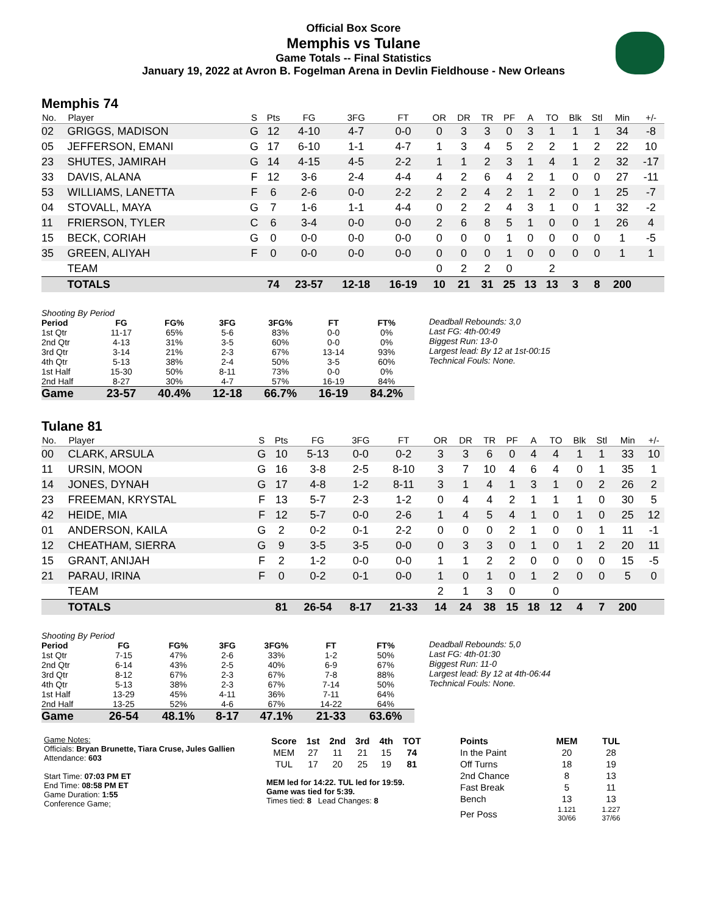Official Box Score
Memphis vs Tulane
Game Totals -- Final Statistics
January 19, 2022 at Avron B. Fogelman Arena in Devlin Fieldhouse - New Orleans
Memphis 74
| No. | Player | S | Pts | FG | 3FG | FT | OR | DR | TR | PF | A | TO | Blk | Stl | Min | +/- |
| --- | --- | --- | --- | --- | --- | --- | --- | --- | --- | --- | --- | --- | --- | --- | --- | --- |
| 02 | GRIGGS, MADISON | G | 12 | 4-10 | 4-7 | 0-0 | 0 | 3 | 3 | 0 | 3 | 1 | 1 | 1 | 34 | -8 |
| 05 | JEFFERSON, EMANI | G | 17 | 6-10 | 1-1 | 4-7 | 1 | 3 | 4 | 5 | 2 | 2 | 1 | 2 | 22 | 10 |
| 23 | SHUTES, JAMIRAH | G | 14 | 4-15 | 4-5 | 2-2 | 1 | 1 | 2 | 3 | 1 | 4 | 1 | 2 | 32 | -17 |
| 33 | DAVIS, ALANA | F | 12 | 3-6 | 2-4 | 4-4 | 4 | 2 | 6 | 4 | 2 | 1 | 0 | 0 | 27 | -11 |
| 53 | WILLIAMS, LANETTA | F | 6 | 2-6 | 0-0 | 2-2 | 2 | 2 | 4 | 2 | 1 | 2 | 0 | 1 | 25 | -7 |
| 04 | STOVALL, MAYA | G | 7 | 1-6 | 1-1 | 4-4 | 0 | 2 | 2 | 4 | 3 | 1 | 0 | 1 | 32 | -2 |
| 11 | FRIERSON, TYLER | C | 6 | 3-4 | 0-0 | 0-0 | 2 | 6 | 8 | 5 | 1 | 0 | 0 | 1 | 26 | 4 |
| 15 | BECK, CORIAH | G | 0 | 0-0 | 0-0 | 0-0 | 0 | 0 | 0 | 1 | 0 | 0 | 0 | 0 | 1 | -5 |
| 35 | GREEN, ALIYAH | F | 0 | 0-0 | 0-0 | 0-0 | 0 | 0 | 0 | 1 | 0 | 0 | 0 | 0 | 1 | 1 |
| | TEAM | | | | | | 0 | 2 | 2 | 0 | | 2 | | | | |
| | TOTALS | | 74 | 23-57 | 12-18 | 16-19 | 10 | 21 | 31 | 25 | 13 | 13 | 3 | 8 | 200 | |
| Shooting By Period | | | | | | |
| Period | FG | FG% | 3FG | 3FG% | FT | FT% |
| 1st Qtr | 11-17 | 65% | 5-6 | 83% | 0-0 | 0% |
| 2nd Qtr | 4-13 | 31% | 3-5 | 60% | 0-0 | 0% |
| 3rd Qtr | 3-14 | 21% | 2-3 | 67% | 13-14 | 93% |
| 4th Qtr | 5-13 | 38% | 2-4 | 50% | 3-5 | 60% |
| 1st Half | 15-30 | 50% | 8-11 | 73% | 0-0 | 0% |
| 2nd Half | 8-27 | 30% | 4-7 | 57% | 16-19 | 84% |
| Game | 23-57 | 40.4% | 12-18 | 66.7% | 16-19 | 84.2% |
Deadball Rebounds: 3,0
Last FG: 4th-00:49
Biggest Run: 13-0
Largest lead: By 12 at 1st-00:15
Technical Fouls: None.
Tulane 81
| No. | Player | S | Pts | FG | 3FG | FT | OR | DR | TR | PF | A | TO | Blk | Stl | Min | +/- |
| --- | --- | --- | --- | --- | --- | --- | --- | --- | --- | --- | --- | --- | --- | --- | --- | --- |
| 00 | CLARK, ARSULA | G | 10 | 5-13 | 0-0 | 0-2 | 3 | 3 | 6 | 0 | 4 | 4 | 1 | 1 | 33 | 10 |
| 11 | URSIN, MOON | G | 16 | 3-8 | 2-5 | 8-10 | 3 | 7 | 10 | 4 | 6 | 4 | 0 | 1 | 35 | 1 |
| 14 | JONES, DYNAH | G | 17 | 4-8 | 1-2 | 8-11 | 3 | 1 | 4 | 1 | 3 | 1 | 0 | 2 | 26 | 2 |
| 23 | FREEMAN, KRYSTAL | F | 13 | 5-7 | 2-3 | 1-2 | 0 | 4 | 4 | 2 | 1 | 1 | 1 | 0 | 30 | 5 |
| 42 | HEIDE, MIA | F | 12 | 5-7 | 0-0 | 2-6 | 1 | 4 | 5 | 4 | 1 | 0 | 1 | 0 | 25 | 12 |
| 01 | ANDERSON, KAILA | G | 2 | 0-2 | 0-1 | 2-2 | 0 | 0 | 0 | 2 | 1 | 0 | 0 | 1 | 11 | -1 |
| 12 | CHEATHAM, SIERRA | G | 9 | 3-5 | 3-5 | 0-0 | 0 | 3 | 3 | 0 | 1 | 0 | 1 | 2 | 20 | 11 |
| 15 | GRANT, ANIJAH | F | 2 | 1-2 | 0-0 | 0-0 | 1 | 1 | 2 | 2 | 0 | 0 | 0 | 0 | 15 | -5 |
| 21 | PARAU, IRINA | F | 0 | 0-2 | 0-1 | 0-0 | 1 | 0 | 1 | 0 | 1 | 2 | 0 | 0 | 5 | 0 |
| | TEAM | | | | | | 2 | 1 | 3 | 0 | | 0 | | | | |
| | TOTALS | | 81 | 26-54 | 8-17 | 21-33 | 14 | 24 | 38 | 15 | 18 | 12 | 4 | 7 | 200 | |
| Shooting By Period | | | | | | |
| Period | FG | FG% | 3FG | 3FG% | FT | FT% |
| 1st Qtr | 7-15 | 47% | 2-6 | 33% | 1-2 | 50% |
| 2nd Qtr | 6-14 | 43% | 2-5 | 40% | 6-9 | 67% |
| 3rd Qtr | 8-12 | 67% | 2-3 | 67% | 7-8 | 88% |
| 4th Qtr | 5-13 | 38% | 2-3 | 67% | 7-14 | 50% |
| 1st Half | 13-29 | 45% | 4-11 | 36% | 7-11 | 64% |
| 2nd Half | 13-25 | 52% | 4-6 | 67% | 14-22 | 64% |
| Game | 26-54 | 48.1% | 8-17 | 47.1% | 21-33 | 63.6% |
Deadball Rebounds: 5,0
Last FG: 4th-01:30
Biggest Run: 11-0
Largest lead: By 12 at 4th-06:44
Technical Fouls: None.
Game Notes:
Officials: Bryan Brunette, Tiara Cruse, Jules Gallien
Attendance: 603
Start Time: 07:03 PM ET
End Time: 08:58 PM ET
Game Duration: 1:55
Conference Game;
| Score | 1st | 2nd | 3rd | 4th | TOT |
| --- | --- | --- | --- | --- | --- |
| MEM | 27 | 11 | 21 | 15 | 74 |
| TUL | 17 | 20 | 25 | 19 | 81 |
MEM led for 14:22. TUL led for 19:59.
Game was tied for 5:39.
Times tied: 8 Lead Changes: 8
| Points | MEM | TUL |
| --- | --- | --- |
| In the Paint | 20 | 28 |
| Off Turns | 18 | 19 |
| 2nd Chance | 8 | 13 |
| Fast Break | 5 | 11 |
| Bench | 13 | 13 |
| Per Poss | 1.121 30/66 | 1.227 37/66 |